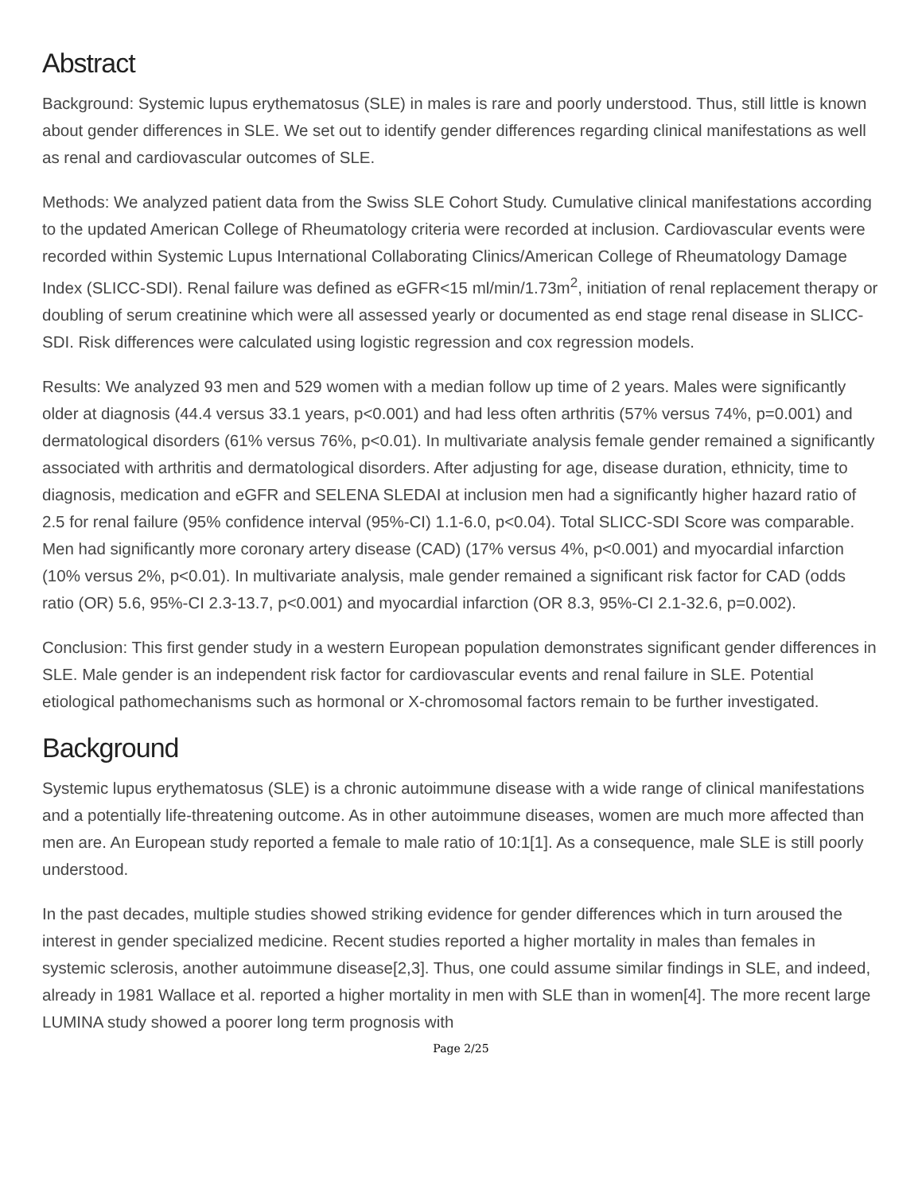Abstract
Background: Systemic lupus erythematosus (SLE) in males is rare and poorly understood. Thus, still little is known about gender differences in SLE. We set out to identify gender differences regarding clinical manifestations as well as renal and cardiovascular outcomes of SLE.
Methods: We analyzed patient data from the Swiss SLE Cohort Study. Cumulative clinical manifestations according to the updated American College of Rheumatology criteria were recorded at inclusion. Cardiovascular events were recorded within Systemic Lupus International Collaborating Clinics/American College of Rheumatology Damage Index (SLICC-SDI). Renal failure was defined as eGFR<15 ml/min/1.73m<sup>2</sup>, initiation of renal replacement therapy or doubling of serum creatinine which were all assessed yearly or documented as end stage renal disease in SLICC-SDI. Risk differences were calculated using logistic regression and cox regression models.
Results: We analyzed 93 men and 529 women with a median follow up time of 2 years. Males were significantly older at diagnosis (44.4 versus 33.1 years, p<0.001) and had less often arthritis (57% versus 74%, p=0.001) and dermatological disorders (61% versus 76%, p<0.01). In multivariate analysis female gender remained a significantly associated with arthritis and dermatological disorders. After adjusting for age, disease duration, ethnicity, time to diagnosis, medication and eGFR and SELENA SLEDAI at inclusion men had a significantly higher hazard ratio of 2.5 for renal failure (95% confidence interval (95%-CI) 1.1-6.0, p<0.04). Total SLICC-SDI Score was comparable. Men had significantly more coronary artery disease (CAD) (17% versus 4%, p<0.001) and myocardial infarction (10% versus 2%, p<0.01). In multivariate analysis, male gender remained a significant risk factor for CAD (odds ratio (OR) 5.6, 95%-CI 2.3-13.7, p<0.001) and myocardial infarction (OR 8.3, 95%-CI 2.1-32.6, p=0.002).
Conclusion: This first gender study in a western European population demonstrates significant gender differences in SLE. Male gender is an independent risk factor for cardiovascular events and renal failure in SLE. Potential etiological pathomechanisms such as hormonal or X-chromosomal factors remain to be further investigated.
Background
Systemic lupus erythematosus (SLE) is a chronic autoimmune disease with a wide range of clinical manifestations and a potentially life-threatening outcome. As in other autoimmune diseases, women are much more affected than men are. An European study reported a female to male ratio of 10:1[1]. As a consequence, male SLE is still poorly understood.
In the past decades, multiple studies showed striking evidence for gender differences which in turn aroused the interest in gender specialized medicine. Recent studies reported a higher mortality in males than females in systemic sclerosis, another autoimmune disease[2,3]. Thus, one could assume similar findings in SLE, and indeed, already in 1981 Wallace et al. reported a higher mortality in men with SLE than in women[4]. The more recent large LUMINA study showed a poorer long term prognosis with
Page 2/25